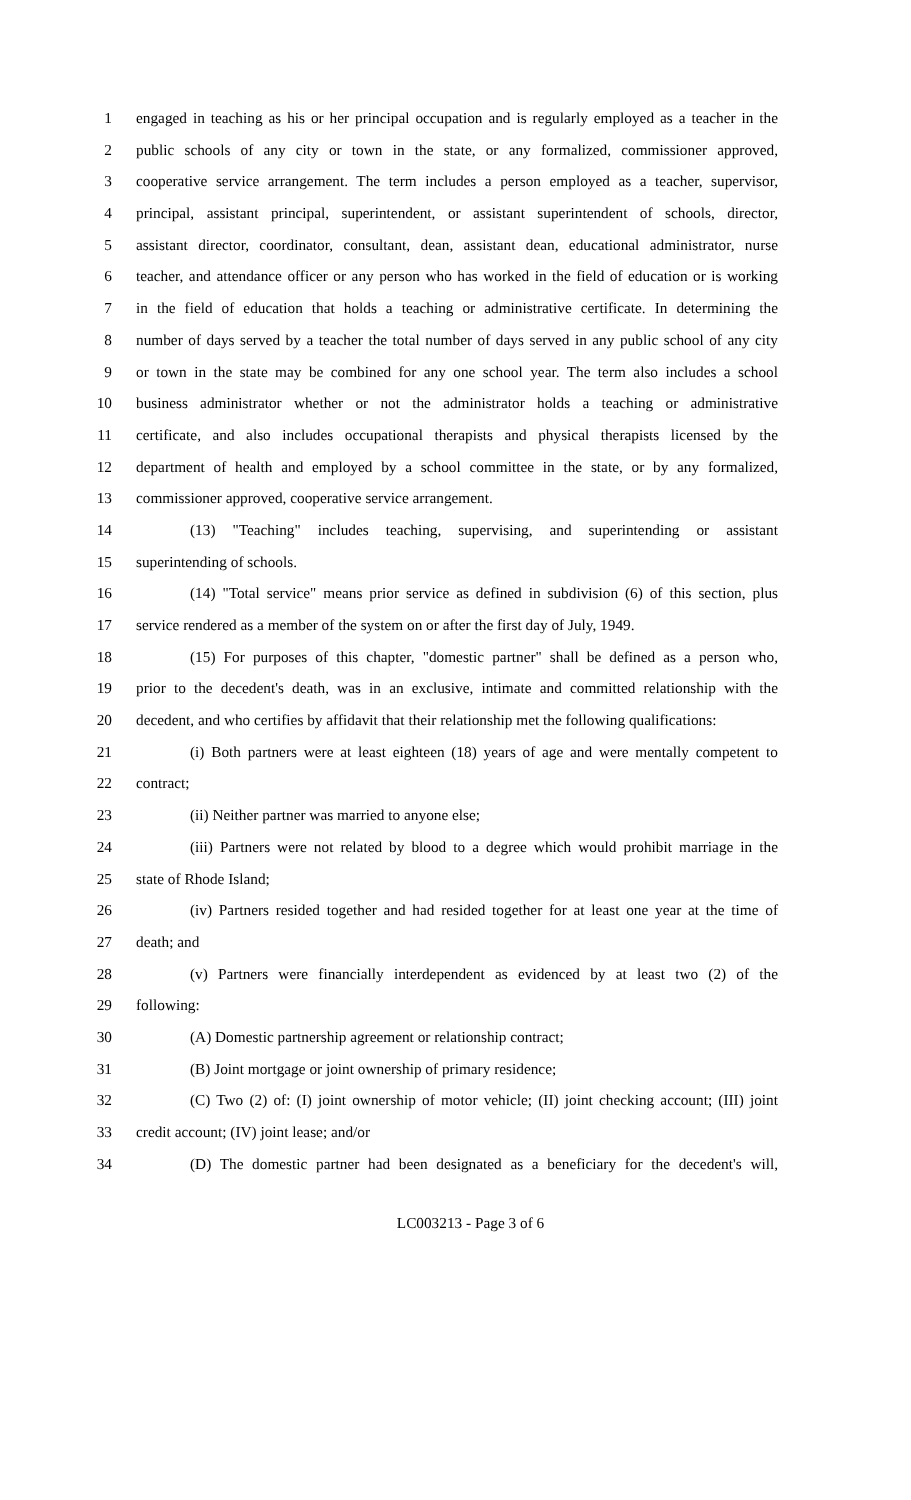1 engaged in teaching as his or her principal occupation and is regularly employed as a teacher in the
2 public schools of any city or town in the state, or any formalized, commissioner approved,
3 cooperative service arrangement. The term includes a person employed as a teacher, supervisor,
4 principal, assistant principal, superintendent, or assistant superintendent of schools, director,
5 assistant director, coordinator, consultant, dean, assistant dean, educational administrator, nurse
6 teacher, and attendance officer or any person who has worked in the field of education or is working
7 in the field of education that holds a teaching or administrative certificate. In determining the
8 number of days served by a teacher the total number of days served in any public school of any city
9 or town in the state may be combined for any one school year. The term also includes a school
10 business administrator whether or not the administrator holds a teaching or administrative
11 certificate, and also includes occupational therapists and physical therapists licensed by the
12 department of health and employed by a school committee in the state, or by any formalized,
13 commissioner approved, cooperative service arrangement.
14 (13) "Teaching" includes teaching, supervising, and superintending or assistant
15 superintending of schools.
16 (14) "Total service" means prior service as defined in subdivision (6) of this section, plus
17 service rendered as a member of the system on or after the first day of July, 1949.
18 (15) For purposes of this chapter, "domestic partner" shall be defined as a person who,
19 prior to the decedent's death, was in an exclusive, intimate and committed relationship with the
20 decedent, and who certifies by affidavit that their relationship met the following qualifications:
21 (i) Both partners were at least eighteen (18) years of age and were mentally competent to
22 contract;
23 (ii) Neither partner was married to anyone else;
24 (iii) Partners were not related by blood to a degree which would prohibit marriage in the
25 state of Rhode Island;
26 (iv) Partners resided together and had resided together for at least one year at the time of
27 death; and
28 (v) Partners were financially interdependent as evidenced by at least two (2) of the
29 following:
30 (A) Domestic partnership agreement or relationship contract;
31 (B) Joint mortgage or joint ownership of primary residence;
32 (C) Two (2) of: (I) joint ownership of motor vehicle; (II) joint checking account; (III) joint
33 credit account; (IV) joint lease; and/or
34 (D) The domestic partner had been designated as a beneficiary for the decedent's will,
LC003213 - Page 3 of 6